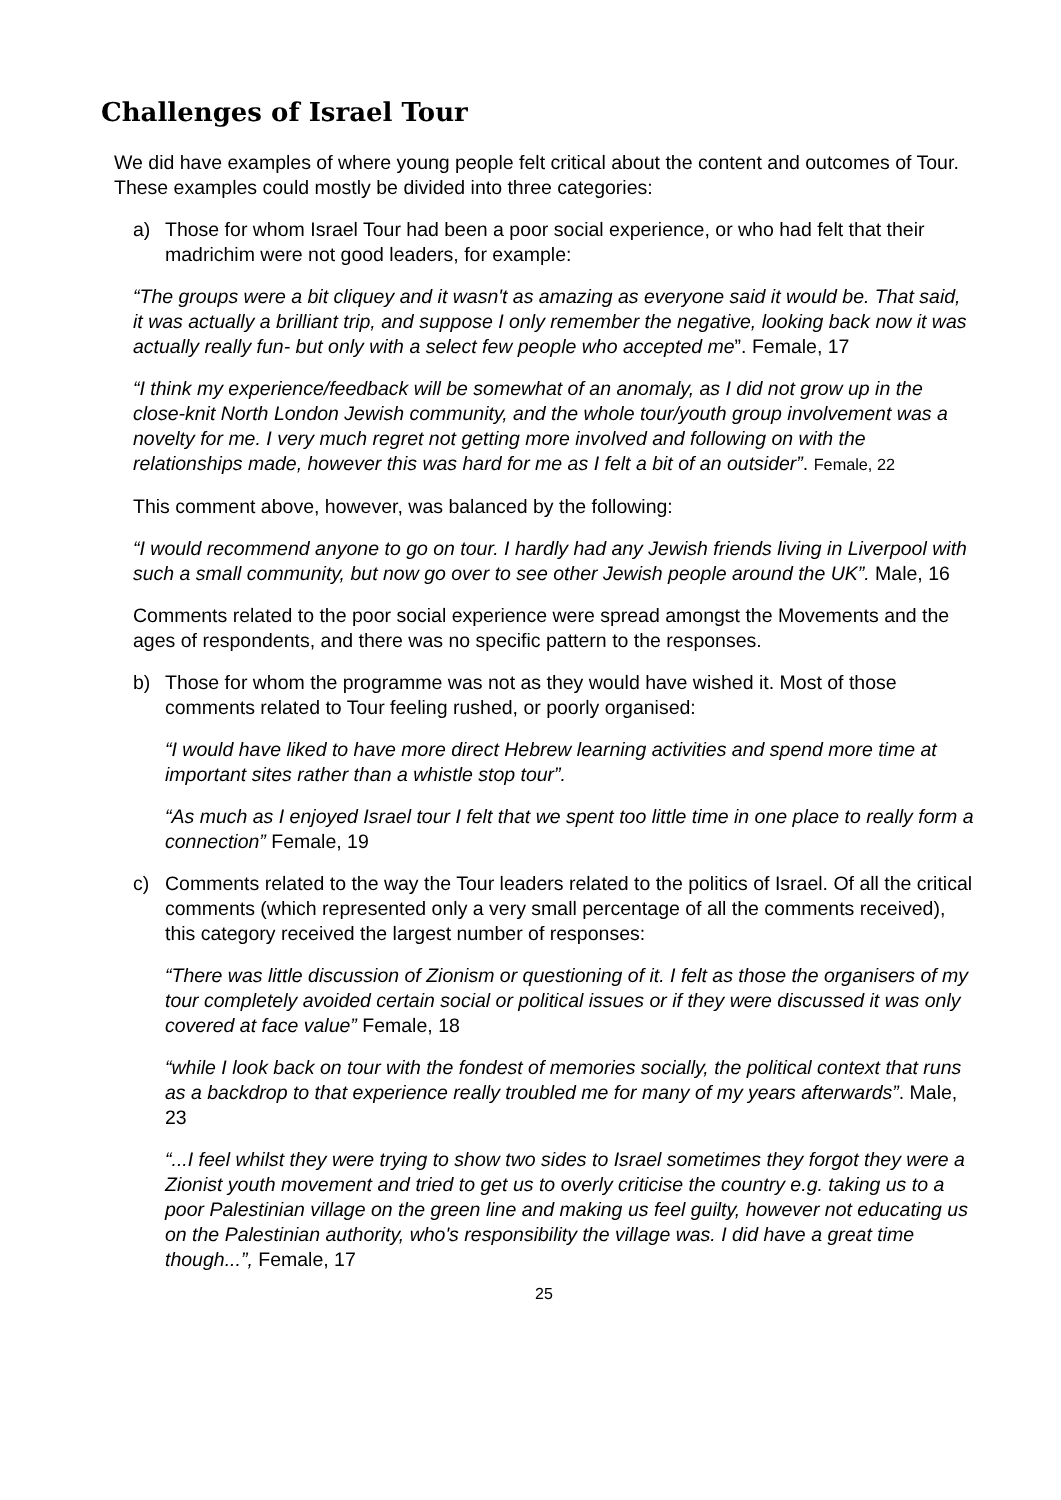Challenges of Israel Tour
We did have examples of where young people felt critical about the content and outcomes of Tour. These examples could mostly be divided into three categories:
a) Those for whom Israel Tour had been a poor social experience, or who had felt that their madrichim were not good leaders, for example:
“The groups were a bit cliquey and it wasn't as amazing as everyone said it would be. That said, it was actually a brilliant trip, and suppose I only remember the negative, looking back now it was actually really fun- but only with a select few people who accepted me”. Female, 17
“I think my experience/feedback will be somewhat of an anomaly, as I did not grow up in the close-knit North London Jewish community, and the whole tour/youth group involvement was a novelty for me. I very much regret not getting more involved and following on with the relationships made, however this was hard for me as I felt a bit of an outsider”. Female, 22
This comment above, however, was balanced by the following:
“I would recommend anyone to go on tour. I hardly had any Jewish friends living in Liverpool with such a small community, but now go over to see other Jewish people around the UK”. Male, 16
Comments related to the poor social experience were spread amongst the Movements and the ages of respondents, and there was no specific pattern to the responses.
b) Those for whom the programme was not as they would have wished it. Most of those comments related to Tour feeling rushed, or poorly organised:
“I would have liked to have more direct Hebrew learning activities and spend more time at important sites rather than a whistle stop tour”.
“As much as I enjoyed Israel tour I felt that we spent too little time in one place to really form a connection” Female, 19
c) Comments related to the way the Tour leaders related to the politics of Israel. Of all the critical comments (which represented only a very small percentage of all the comments received), this category received the largest number of responses:
“There was little discussion of Zionism or questioning of it. I felt as those the organisers of my tour completely avoided certain social or political issues or if they were discussed it was only covered at face value” Female, 18
“while I look back on tour with the fondest of memories socially, the political context that runs as a backdrop to that experience really troubled me for many of my years afterwards”. Male, 23
“...I feel whilst they were trying to show two sides to Israel sometimes they forgot they were a Zionist youth movement and tried to get us to overly criticise the country e.g. taking us to a poor Palestinian village on the green line and making us feel guilty, however not educating us on the Palestinian authority, who's responsibility the village was. I did have a great time though...”, Female, 17
25